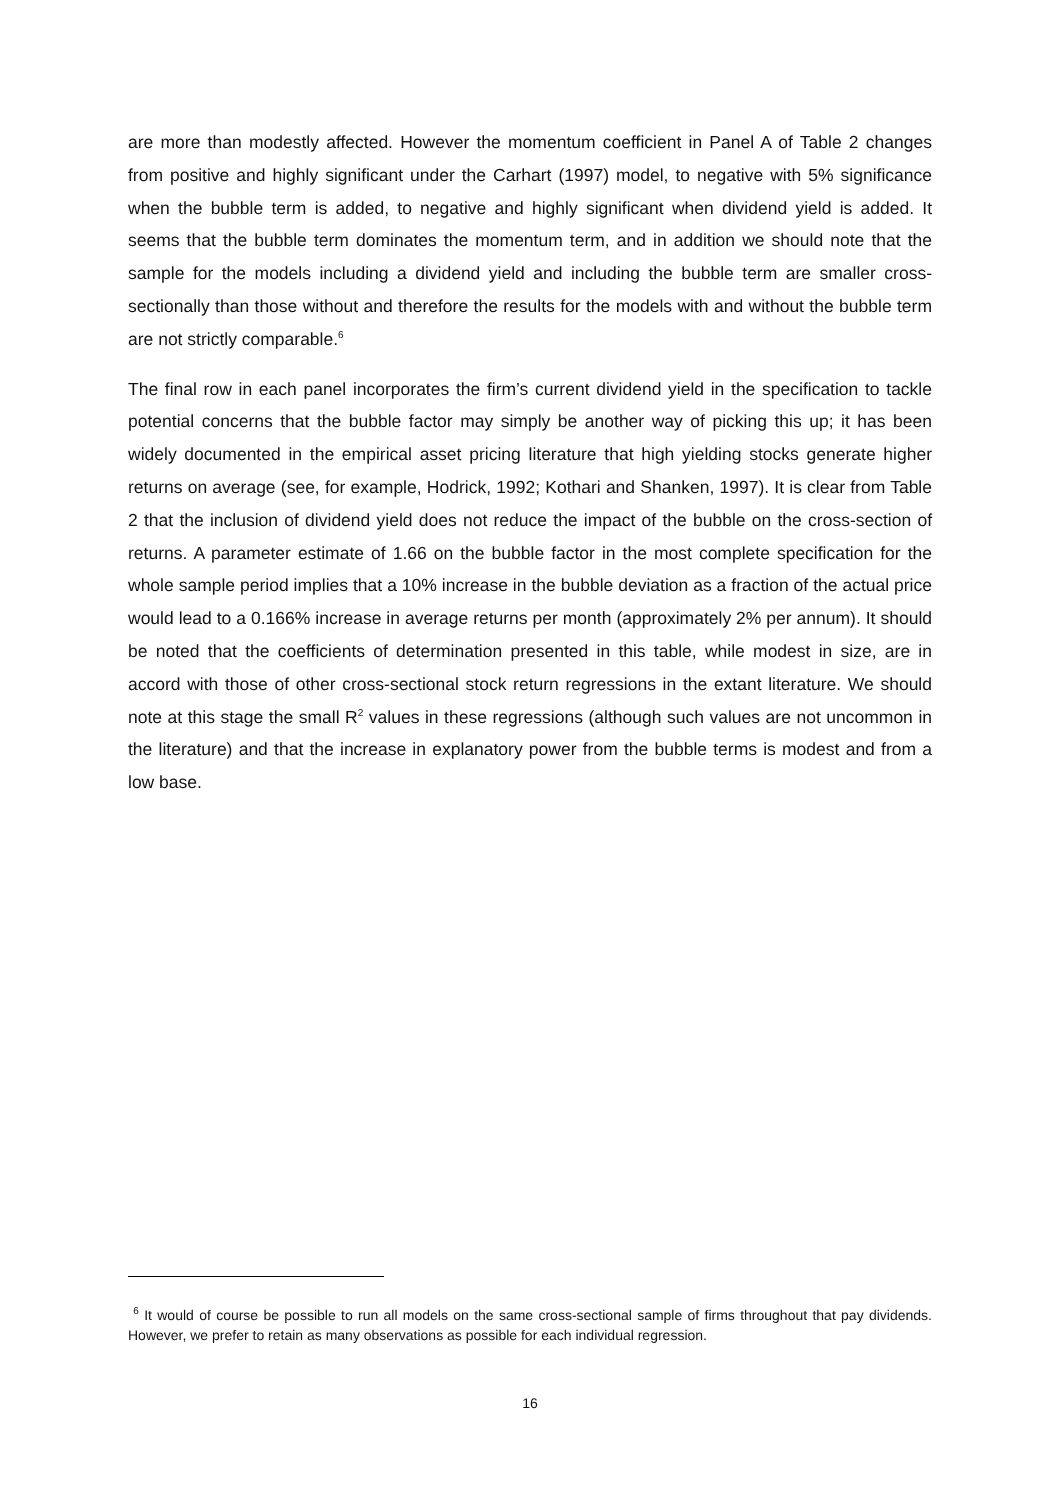are more than modestly affected. However the momentum coefficient in Panel A of Table 2 changes from positive and highly significant under the Carhart (1997) model, to negative with 5% significance when the bubble term is added, to negative and highly significant when dividend yield is added. It seems that the bubble term dominates the momentum term, and in addition we should note that the sample for the models including a dividend yield and including the bubble term are smaller cross-sectionally than those without and therefore the results for the models with and without the bubble term are not strictly comparable.<sup>6</sup>
The final row in each panel incorporates the firm’s current dividend yield in the specification to tackle potential concerns that the bubble factor may simply be another way of picking this up; it has been widely documented in the empirical asset pricing literature that high yielding stocks generate higher returns on average (see, for example, Hodrick, 1992; Kothari and Shanken, 1997). It is clear from Table 2 that the inclusion of dividend yield does not reduce the impact of the bubble on the cross-section of returns. A parameter estimate of 1.66 on the bubble factor in the most complete specification for the whole sample period implies that a 10% increase in the bubble deviation as a fraction of the actual price would lead to a 0.166% increase in average returns per month (approximately 2% per annum). It should be noted that the coefficients of determination presented in this table, while modest in size, are in accord with those of other cross-sectional stock return regressions in the extant literature. We should note at this stage the small R<sup>2</sup> values in these regressions (although such values are not uncommon in the literature) and that the increase in explanatory power from the bubble terms is modest and from a low base.
<sup>6</sup> It would of course be possible to run all models on the same cross-sectional sample of firms throughout that pay dividends. However, we prefer to retain as many observations as possible for each individual regression.
16